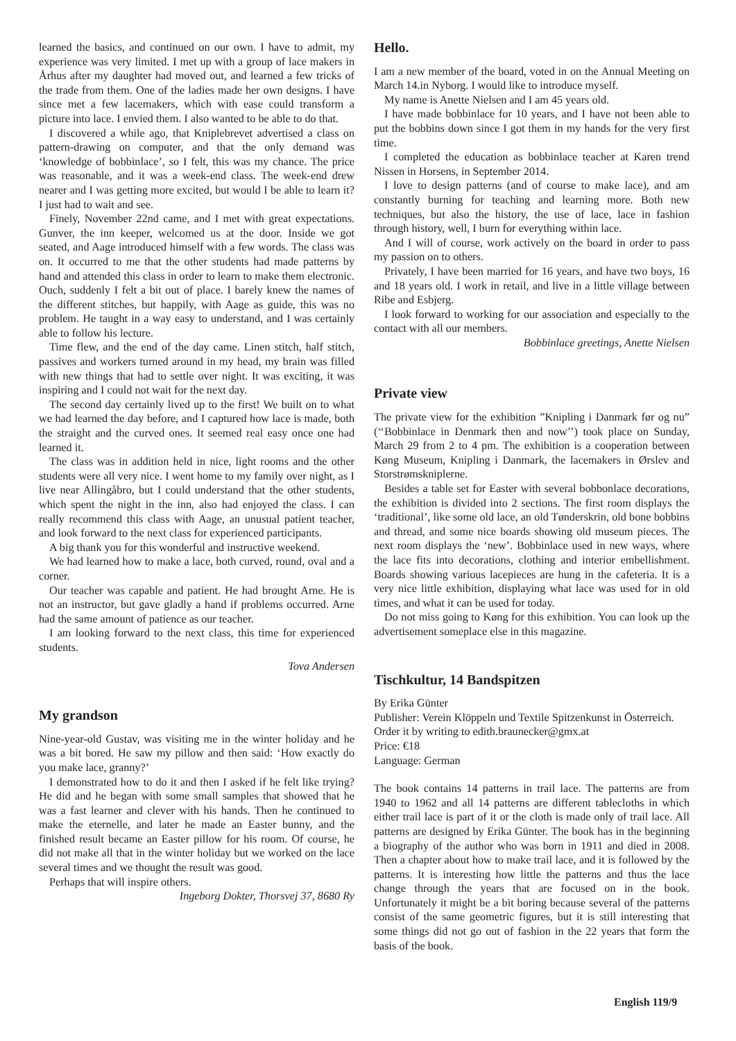learned the basics, and continued on our own. I have to admit, my experience was very limited. I met up with a group of lace makers in Århus after my daughter had moved out, and learned a few tricks of the trade from them. One of the ladies made her own designs. I have since met a few lacemakers, which with ease could transform a picture into lace. I envied them. I also wanted to be able to do that.
I discovered a while ago, that Kniplebrevet advertised a class on pattern-drawing on computer, and that the only demand was ‘knowledge of bobbinlace’, so I felt, this was my chance. The price was reasonable, and it was a week-end class. The week-end drew nearer and I was getting more excited, but would I be able to learn it? I just had to wait and see.
Finely, November 22nd came, and I met with great expectations. Gunver, the inn keeper, welcomed us at the door. Inside we got seated, and Aage introduced himself with a few words. The class was on. It occurred to me that the other students had made patterns by hand and attended this class in order to learn to make them electronic. Ouch, suddenly I felt a bit out of place. I barely knew the names of the different stitches, but happily, with Aage as guide, this was no problem. He taught in a way easy to understand, and I was certainly able to follow his lecture.
Time flew, and the end of the day came. Linen stitch, half stitch, passives and workers turned around in my head, my brain was filled with new things that had to settle over night. It was exciting, it was inspiring and I could not wait for the next day.
The second day certainly lived up to the first! We built on to what we had learned the day before, and I captured how lace is made, both the straight and the curved ones. It seemed real easy once one had learned it.
The class was in addition held in nice, light rooms and the other students were all very nice. I went home to my family over night, as I live near Allingåbro, but I could understand that the other students, which spent the night in the inn, also had enjoyed the class. I can really recommend this class with Aage, an unusual patient teacher, and look forward to the next class for experienced participants.
A big thank you for this wonderful and instructive weekend.
We had learned how to make a lace, both curved, round, oval and a corner.
Our teacher was capable and patient. He had brought Arne. He is not an instructor, but gave gladly a hand if problems occurred. Arne had the same amount of patience as our teacher.
I am looking forward to the next class, this time for experienced students.
Tova Andersen
My grandson
Nine-year-old Gustav, was visiting me in the winter holiday and he was a bit bored. He saw my pillow and then said: ‘How exactly do you make lace, granny?’
I demonstrated how to do it and then I asked if he felt like trying? He did and he began with some small samples that showed that he was a fast learner and clever with his hands. Then he continued to make the eternelle, and later he made an Easter bunny, and the finished result became an Easter pillow for his room. Of course, he did not make all that in the winter holiday but we worked on the lace several times and we thought the result was good.
Perhaps that will inspire others.
Ingeborg Dokter, Thorsvej 37, 8680 Ry
Hello.
I am a new member of the board, voted in on the Annual Meeting on March 14.in Nyborg. I would like to introduce myself.
My name is Anette Nielsen and I am 45 years old.
I have made bobbinlace for 10 years, and I have not been able to put the bobbins down since I got them in my hands for the very first time.
I completed the education as bobbinlace teacher at Karen trend Nissen in Horsens, in September 2014.
I love to design patterns (and of course to make lace), and am constantly burning for teaching and learning more. Both new techniques, but also the history, the use of lace, lace in fashion through history, well, I burn for everything within lace.
And I will of course, work actively on the board in order to pass my passion on to others.
Privately, I have been married for 16 years, and have two boys, 16 and 18 years old. I work in retail, and live in a little village between Ribe and Esbjerg.
I look forward to working for our association and especially to the contact with all our members.
Bobbinlace greetings, Anette Nielsen
Private view
The private view for the exhibition ”Knipling i Danmark før og nu” (‘‘Bobbinlace in Denmark then and now’’) took place on Sunday, March 29 from 2 to 4 pm. The exhibition is a cooperation between Køng Museum, Knipling i Danmark, the lacemakers in Ørslev and Storstrømskniplerne.
Besides a table set for Easter with several bobbonlace decorations, the exhibition is divided into 2 sections. The first room displays the ‘traditional’, like some old lace, an old Tønderskrin, old bone bobbins and thread, and some nice boards showing old museum pieces. The next room displays the ‘new’. Bobbinlace used in new ways, where the lace fits into decorations, clothing and interior embellishment. Boards showing various lacepieces are hung in the cafeteria. It is a very nice little exhibition, displaying what lace was used for in old times, and what it can be used for today.
Do not miss going to Køng for this exhibition. You can look up the advertisement someplace else in this magazine.
Tischkultur, 14 Bandspitzen
By Erika Günter
Publisher: Verein Klöppeln und Textile Spitzenkunst in Österreich.
Order it by writing to edith.braunecker@gmx.at
Price: €18
Language: German
The book contains 14 patterns in trail lace. The patterns are from 1940 to 1962 and all 14 patterns are different tablecloths in which either trail lace is part of it or the cloth is made only of trail lace. All patterns are designed by Erika Günter. The book has in the beginning a biography of the author who was born in 1911 and died in 2008. Then a chapter about how to make trail lace, and it is followed by the patterns. It is interesting how little the patterns and thus the lace change through the years that are focused on in the book. Unfortunately it might be a bit boring because several of the patterns consist of the same geometric figures, but it is still interesting that some things did not go out of fashion in the 22 years that form the basis of the book.
English 119/9